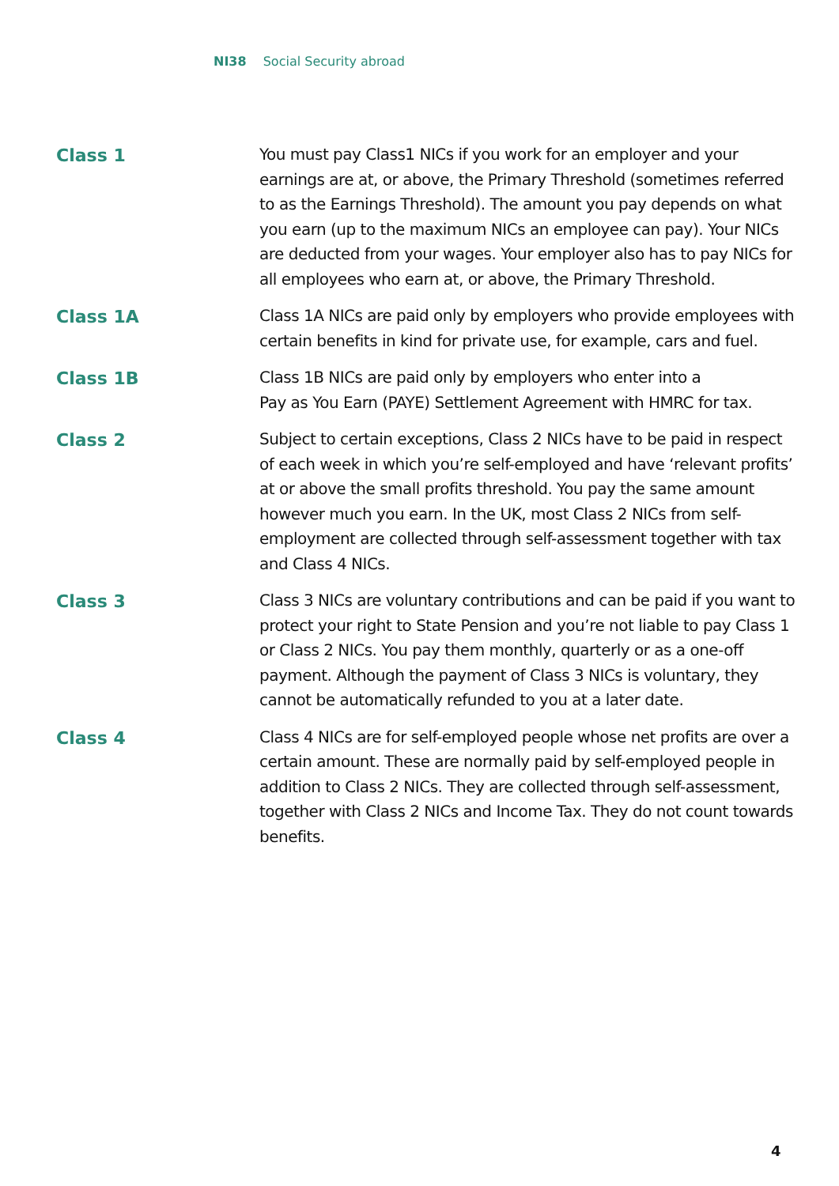NI38 Social Security abroad
Class 1
You must pay Class1 NICs if you work for an employer and your earnings are at, or above, the Primary Threshold (sometimes referred to as the Earnings Threshold). The amount you pay depends on what you earn (up to the maximum NICs an employee can pay). Your NICs are deducted from your wages. Your employer also has to pay NICs for all employees who earn at, or above, the Primary Threshold.
Class 1A
Class 1A NICs are paid only by employers who provide employees with certain benefits in kind for private use, for example, cars and fuel.
Class 1B
Class 1B NICs are paid only by employers who enter into a
Pay as You Earn (PAYE) Settlement Agreement with HMRC for tax.
Class 2
Subject to certain exceptions, Class 2 NICs have to be paid in respect of each week in which you’re self-employed and have ‘relevant profits’ at or above the small profits threshold. You pay the same amount however much you earn. In the UK, most Class 2 NICs from self-employment are collected through self-assessment together with tax and Class 4 NICs.
Class 3
Class 3 NICs are voluntary contributions and can be paid if you want to protect your right to State Pension and you’re not liable to pay Class 1 or Class 2 NICs. You pay them monthly, quarterly or as a one-off payment. Although the payment of Class 3 NICs is voluntary, they cannot be automatically refunded to you at a later date.
Class 4
Class 4 NICs are for self-employed people whose net profits are over a certain amount. These are normally paid by self-employed people in addition to Class 2 NICs. They are collected through self-assessment, together with Class 2 NICs and Income Tax. They do not count towards benefits.
4